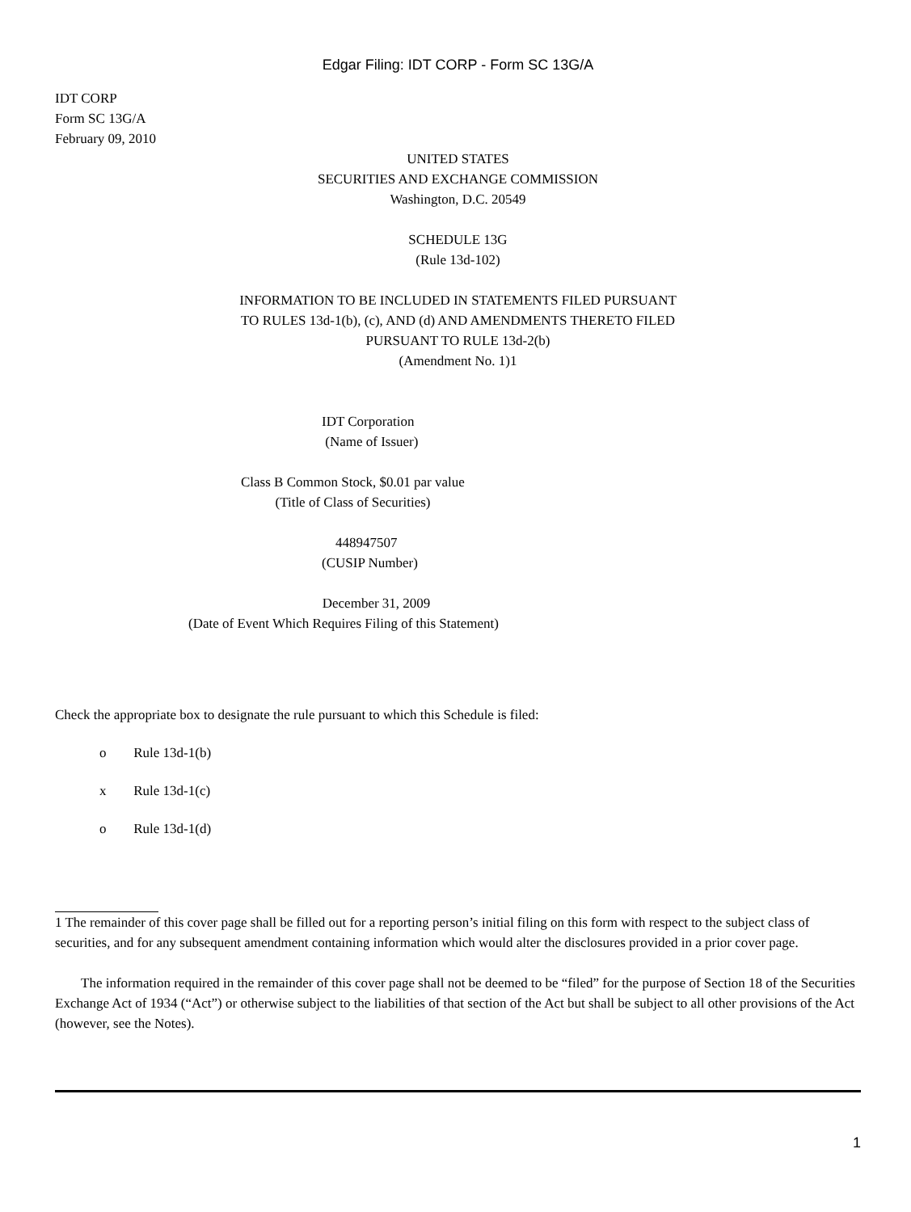Edgar Filing: IDT CORP - Form SC 13G/A
IDT CORP
Form SC 13G/A
February 09, 2010
UNITED STATES
SECURITIES AND EXCHANGE COMMISSION
Washington, D.C. 20549
SCHEDULE 13G
(Rule 13d-102)
INFORMATION TO BE INCLUDED IN STATEMENTS FILED PURSUANT
TO RULES 13d-1(b), (c), AND (d) AND AMENDMENTS THERETO FILED
PURSUANT TO RULE 13d-2(b)
(Amendment No. 1)1
IDT Corporation
(Name of Issuer)
Class B Common Stock, $0.01 par value
(Title of Class of Securities)
448947507
(CUSIP Number)
December 31, 2009
(Date of Event Which Requires Filing of this Statement)
Check the appropriate box to designate the rule pursuant to which this Schedule is filed:
o Rule 13d-1(b)
x Rule 13d-1(c)
o Rule 13d-1(d)
1 The remainder of this cover page shall be filled out for a reporting person’s initial filing on this form with respect to the subject class of securities, and for any subsequent amendment containing information which would alter the disclosures provided in a prior cover page.
The information required in the remainder of this cover page shall not be deemed to be “filed” for the purpose of Section 18 of the Securities Exchange Act of 1934 (“Act”) or otherwise subject to the liabilities of that section of the Act but shall be subject to all other provisions of the Act (however, see the Notes).
1